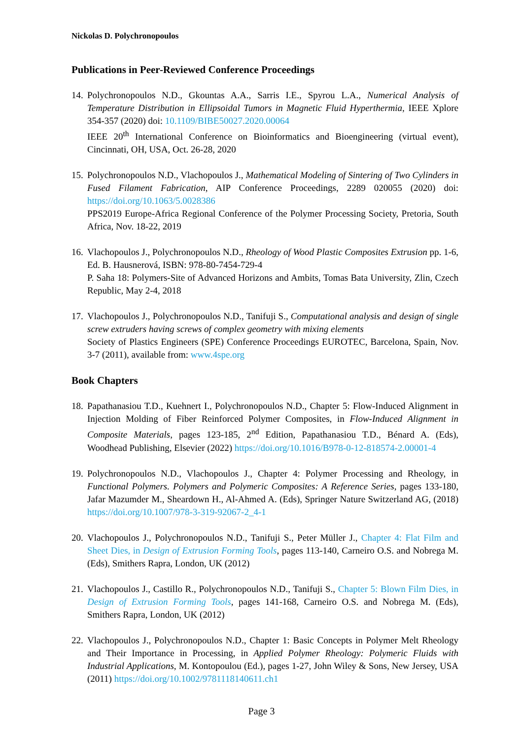Nickolas D. Polychronopoulos
Publications in Peer-Reviewed Conference Proceedings
14.
Polychronopoulos N.D., Gkountas A.A., Sarris I.E., Spyrou L.A., Numerical Analysis of Temperature Distribution in Ellipsoidal Tumors in Magnetic Fluid Hyperthermia, IEEE Xplore 354-357 (2020) doi: 10.1109/BIBE50027.2020.00064
IEEE 20<sup>th</sup> International Conference on Bioinformatics and Bioengineering (virtual event), Cincinnati, OH, USA, Oct. 26-28, 2020
15.
Polychronopoulos N.D., Vlachopoulos J., Mathematical Modeling of Sintering of Two Cylinders in Fused Filament Fabrication, AIP Conference Proceedings, 2289 020055 (2020) doi: https://doi.org/10.1063/5.0028386
PPS2019 Europe-Africa Regional Conference of the Polymer Processing Society, Pretoria, South Africa, Nov. 18-22, 2019
16.
Vlachopoulos J., Polychronopoulos N.D., Rheology of Wood Plastic Composites Extrusion pp. 1-6, Ed. B. Hausnerová, ISBN: 978-80-7454-729-4
P. Saha 18: Polymers-Site of Advanced Horizons and Ambits, Tomas Bata University, Zlin, Czech Republic, May 2-4, 2018
17.
Vlachopoulos J., Polychronopoulos N.D., Tanifuji S., Computational analysis and design of single screw extruders having screws of complex geometry with mixing elements
Society of Plastics Engineers (SPE) Conference Proceedings EUROTEC, Barcelona, Spain, Nov. 3-7 (2011), available from: www.4spe.org
Book Chapters
18.
Papathanasiou T.D., Kuehnert I., Polychronopoulos N.D., Chapter 5: Flow-Induced Alignment in Injection Molding of Fiber Reinforced Polymer Composites, in Flow-Induced Alignment in Composite Materials, pages 123-185, 2<sup>nd</sup> Edition, Papathanasiou T.D., Bénard A. (Eds), Woodhead Publishing, Elsevier (2022) https://doi.org/10.1016/B978-0-12-818574-2.00001-4
19.
Polychronopoulos N.D., Vlachopoulos J., Chapter 4: Polymer Processing and Rheology, in Functional Polymers. Polymers and Polymeric Composites: A Reference Series, pages 133-180, Jafar Mazumder M., Sheardown H., Al-Ahmed A. (Eds), Springer Nature Switzerland AG, (2018) https://doi.org/10.1007/978-3-319-92067-2_4-1
20.
Vlachopoulos J., Polychronopoulos N.D., Tanifuji S., Peter Müller J., Chapter 4: Flat Film and Sheet Dies, in Design of Extrusion Forming Tools, pages 113-140, Carneiro O.S. and Nobrega M. (Eds), Smithers Rapra, London, UK (2012)
21.
Vlachopoulos J., Castillo R., Polychronopoulos N.D., Tanifuji S., Chapter 5: Blown Film Dies, in Design of Extrusion Forming Tools, pages 141-168, Carneiro O.S. and Nobrega M. (Eds), Smithers Rapra, London, UK (2012)
22.
Vlachopoulos J., Polychronopoulos N.D., Chapter 1: Basic Concepts in Polymer Melt Rheology and Their Importance in Processing, in Applied Polymer Rheology: Polymeric Fluids with Industrial Applications, M. Kontopoulou (Ed.), pages 1-27, John Wiley & Sons, New Jersey, USA (2011) https://doi.org/10.1002/9781118140611.ch1
Page 3